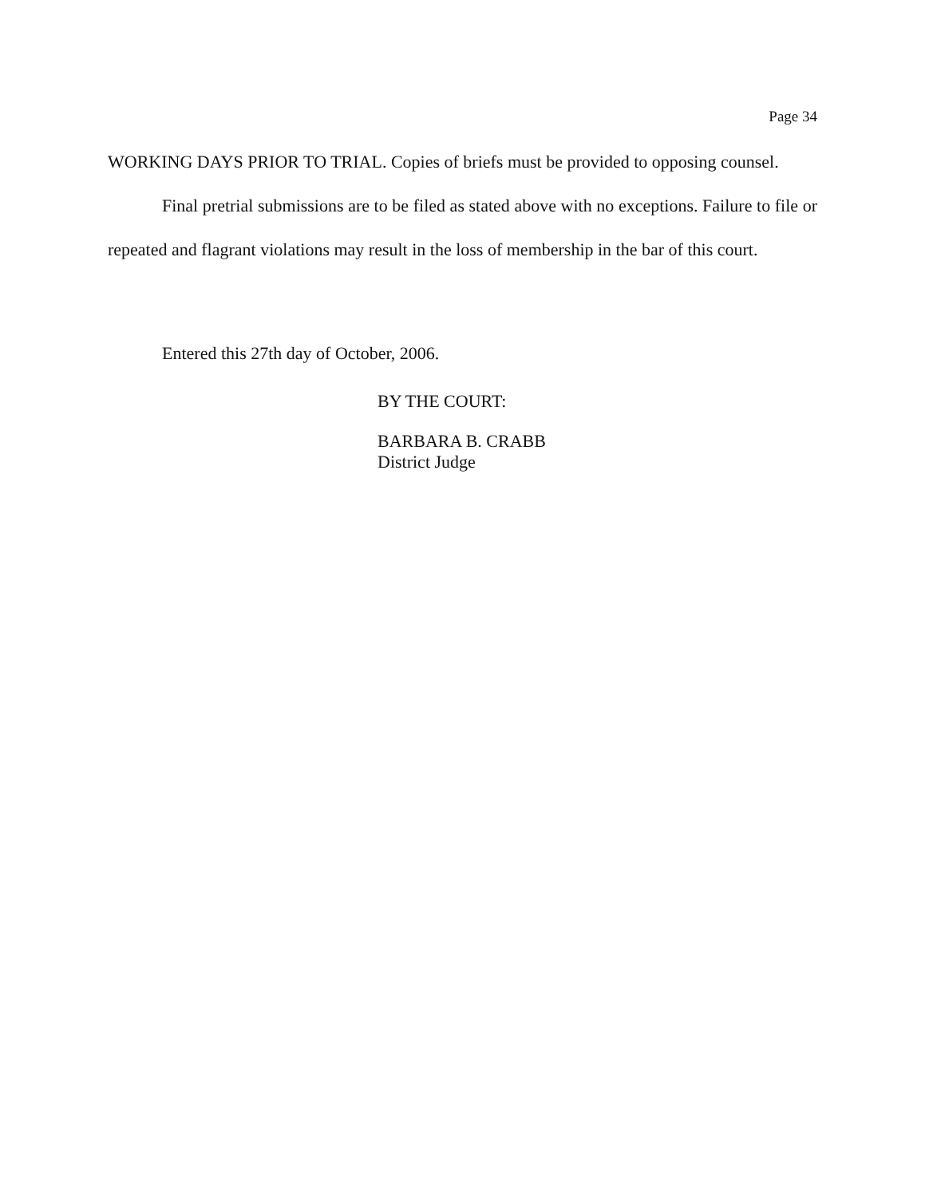Page 34
WORKING DAYS PRIOR TO TRIAL. Copies of briefs must be provided to opposing counsel.
Final pretrial submissions are to be filed as stated above with no exceptions. Failure to file or repeated and flagrant violations may result in the loss of membership in the bar of this court.
Entered this 27th day of October, 2006.
BY THE COURT:
BARBARA B. CRABB
District Judge